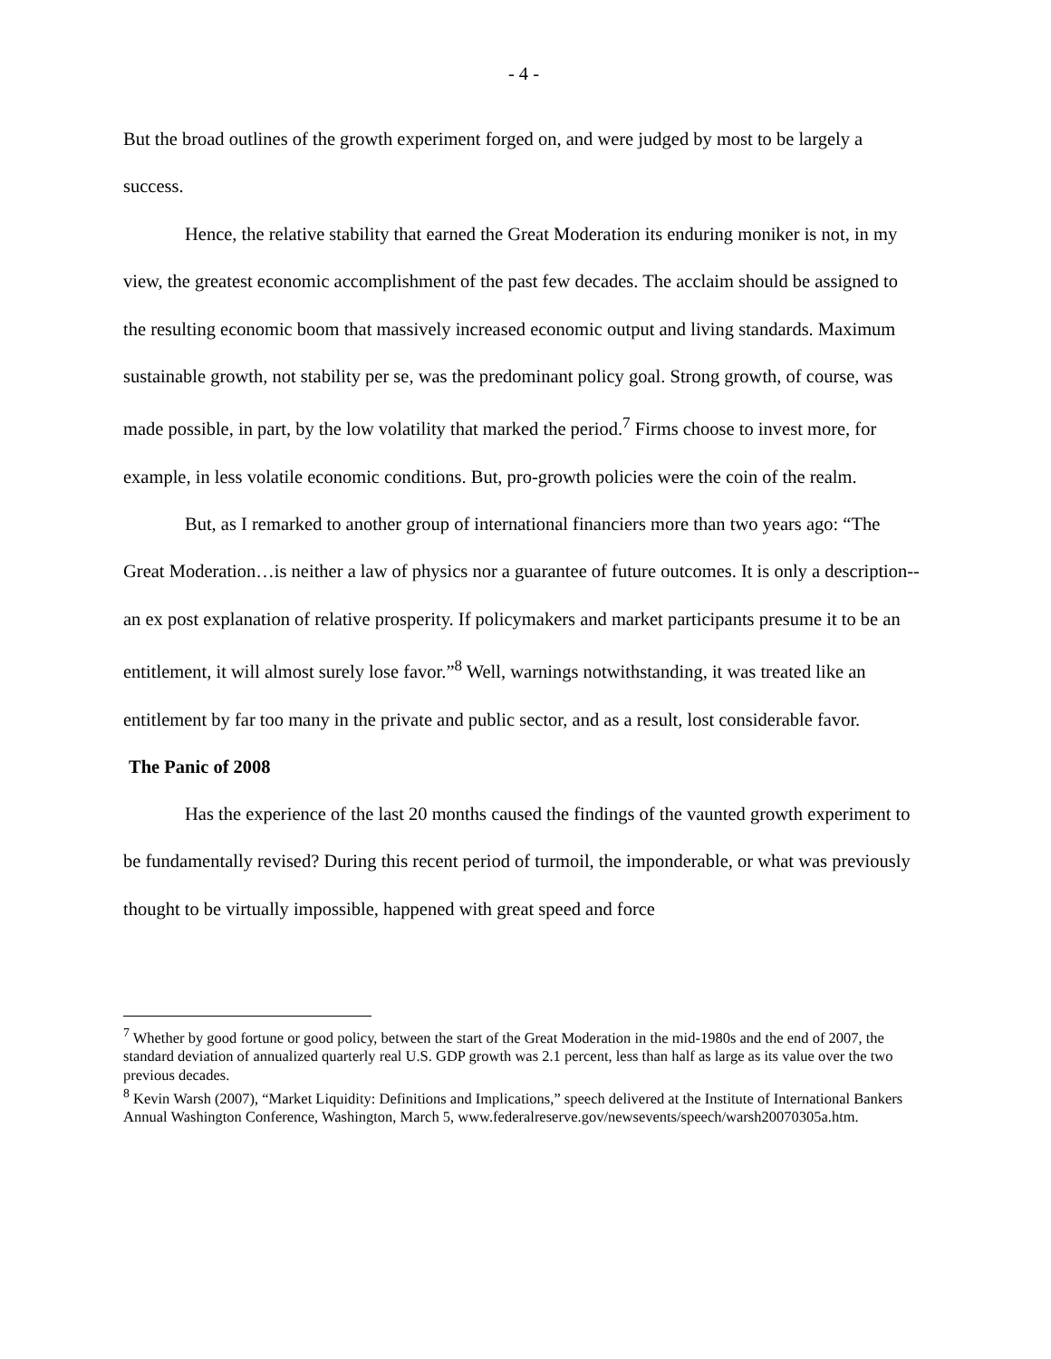- 4 -
But the broad outlines of the growth experiment forged on, and were judged by most to be largely a success.
Hence, the relative stability that earned the Great Moderation its enduring moniker is not, in my view, the greatest economic accomplishment of the past few decades. The acclaim should be assigned to the resulting economic boom that massively increased economic output and living standards. Maximum sustainable growth, not stability per se, was the predominant policy goal. Strong growth, of course, was made possible, in part, by the low volatility that marked the period.<sup>7</sup> Firms choose to invest more, for example, in less volatile economic conditions. But, pro-growth policies were the coin of the realm.
But, as I remarked to another group of international financiers more than two years ago: “The Great Moderation…is neither a law of physics nor a guarantee of future outcomes. It is only a description--an ex post explanation of relative prosperity. If policymakers and market participants presume it to be an entitlement, it will almost surely lose favor.”<sup>8</sup> Well, warnings notwithstanding, it was treated like an entitlement by far too many in the private and public sector, and as a result, lost considerable favor.
The Panic of 2008
Has the experience of the last 20 months caused the findings of the vaunted growth experiment to be fundamentally revised? During this recent period of turmoil, the imponderable, or what was previously thought to be virtually impossible, happened with great speed and force
<sup>7</sup> Whether by good fortune or good policy, between the start of the Great Moderation in the mid-1980s and the end of 2007, the standard deviation of annualized quarterly real U.S. GDP growth was 2.1 percent, less than half as large as its value over the two previous decades.
<sup>8</sup> Kevin Warsh (2007), “Market Liquidity: Definitions and Implications,” speech delivered at the Institute of International Bankers Annual Washington Conference, Washington, March 5, www.federalreserve.gov/newsevents/speech/warsh20070305a.htm.